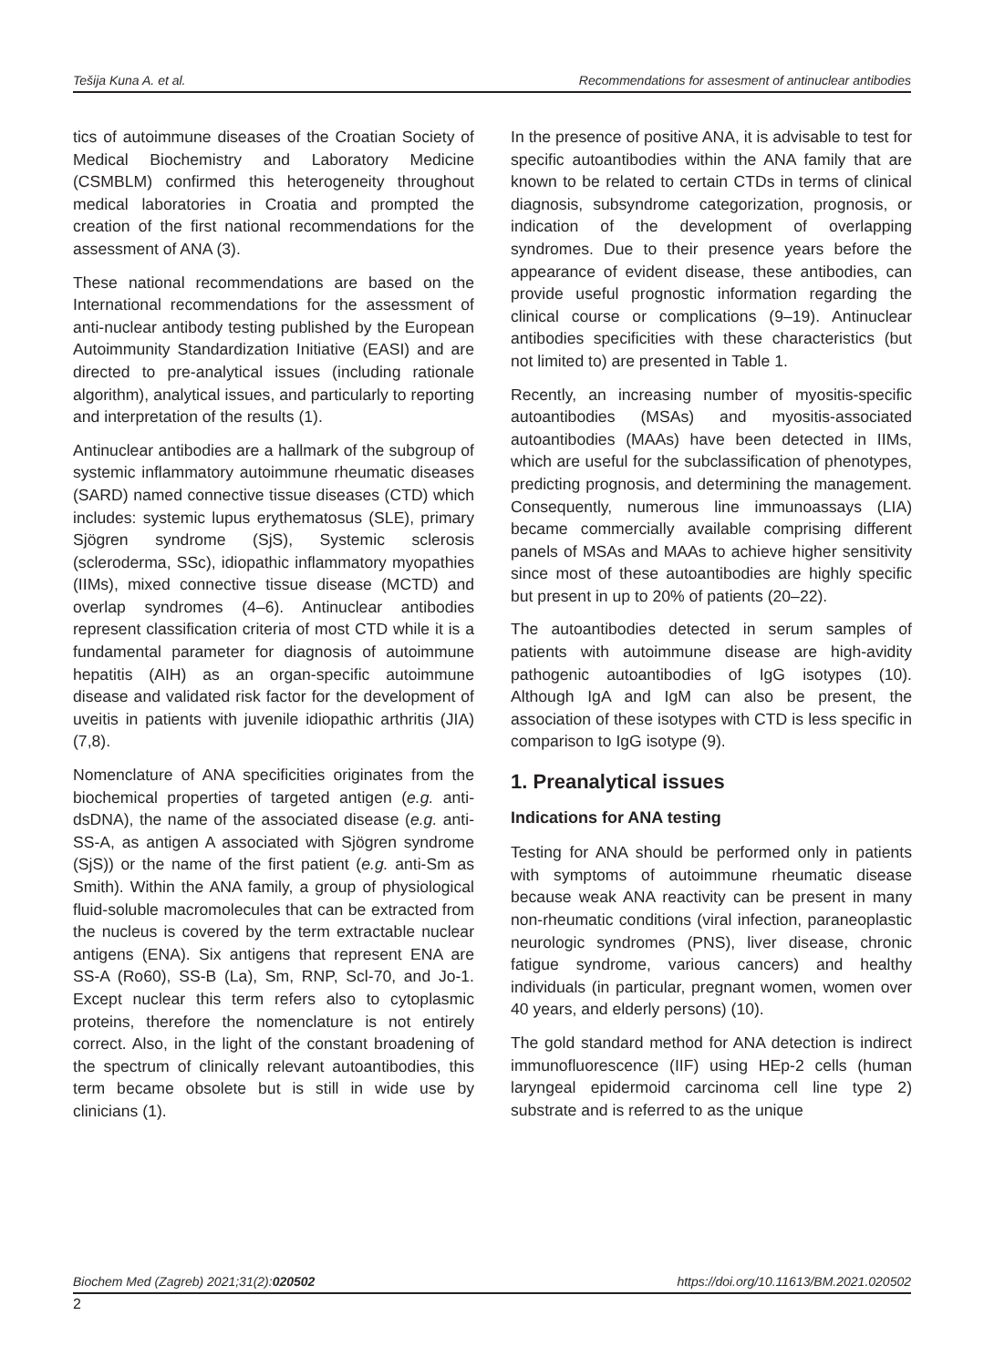Tešija Kuna A. et al. Recommendations for assesment of antinuclear antibodies
tics of autoimmune diseases of the Croatian Society of Medical Biochemistry and Laboratory Medicine (CSMBLM) confirmed this heterogeneity throughout medical laboratories in Croatia and prompted the creation of the first national recommendations for the assessment of ANA (3).
These national recommendations are based on the International recommendations for the assessment of anti-nuclear antibody testing published by the European Autoimmunity Standardization Initiative (EASI) and are directed to pre-analytical issues (including rationale algorithm), analytical issues, and particularly to reporting and interpretation of the results (1).
Antinuclear antibodies are a hallmark of the subgroup of systemic inflammatory autoimmune rheumatic diseases (SARD) named connective tissue diseases (CTD) which includes: systemic lupus erythematosus (SLE), primary Sjögren syndrome (SjS), Systemic sclerosis (scleroderma, SSc), idiopathic inflammatory myopathies (IIMs), mixed connective tissue disease (MCTD) and overlap syndromes (4–6). Antinuclear antibodies represent classification criteria of most CTD while it is a fundamental parameter for diagnosis of autoimmune hepatitis (AIH) as an organ-specific autoimmune disease and validated risk factor for the development of uveitis in patients with juvenile idiopathic arthritis (JIA) (7,8).
Nomenclature of ANA specificities originates from the biochemical properties of targeted antigen (e.g. anti-dsDNA), the name of the associated disease (e.g. anti-SS-A, as antigen A associated with Sjögren syndrome (SjS)) or the name of the first patient (e.g. anti-Sm as Smith). Within the ANA family, a group of physiological fluid-soluble macromolecules that can be extracted from the nucleus is covered by the term extractable nuclear antigens (ENA). Six antigens that represent ENA are SS-A (Ro60), SS-B (La), Sm, RNP, Scl-70, and Jo-1. Except nuclear this term refers also to cytoplasmic proteins, therefore the nomenclature is not entirely correct. Also, in the light of the constant broadening of the spectrum of clinically relevant autoantibodies, this term became obsolete but is still in wide use by clinicians (1).
In the presence of positive ANA, it is advisable to test for specific autoantibodies within the ANA family that are known to be related to certain CTDs in terms of clinical diagnosis, subsyndrome categorization, prognosis, or indication of the development of overlapping syndromes. Due to their presence years before the appearance of evident disease, these antibodies, can provide useful prognostic information regarding the clinical course or complications (9–19). Antinuclear antibodies specificities with these characteristics (but not limited to) are presented in Table 1.
Recently, an increasing number of myositis-specific autoantibodies (MSAs) and myositis-associated autoantibodies (MAAs) have been detected in IIMs, which are useful for the subclassification of phenotypes, predicting prognosis, and determining the management. Consequently, numerous line immunoassays (LIA) became commercially available comprising different panels of MSAs and MAAs to achieve higher sensitivity since most of these autoantibodies are highly specific but present in up to 20% of patients (20–22).
The autoantibodies detected in serum samples of patients with autoimmune disease are high-avidity pathogenic autoantibodies of IgG isotypes (10). Although IgA and IgM can also be present, the association of these isotypes with CTD is less specific in comparison to IgG isotype (9).
1. Preanalytical issues
Indications for ANA testing
Testing for ANA should be performed only in patients with symptoms of autoimmune rheumatic disease because weak ANA reactivity can be present in many non-rheumatic conditions (viral infection, paraneoplastic neurologic syndromes (PNS), liver disease, chronic fatigue syndrome, various cancers) and healthy individuals (in particular, pregnant women, women over 40 years, and elderly persons) (10).
The gold standard method for ANA detection is indirect immunofluorescence (IIF) using HEp-2 cells (human laryngeal epidermoid carcinoma cell line type 2) substrate and is referred to as the unique
Biochem Med (Zagreb) 2021;31(2):020502 https://doi.org/10.11613/BM.2021.020502
2